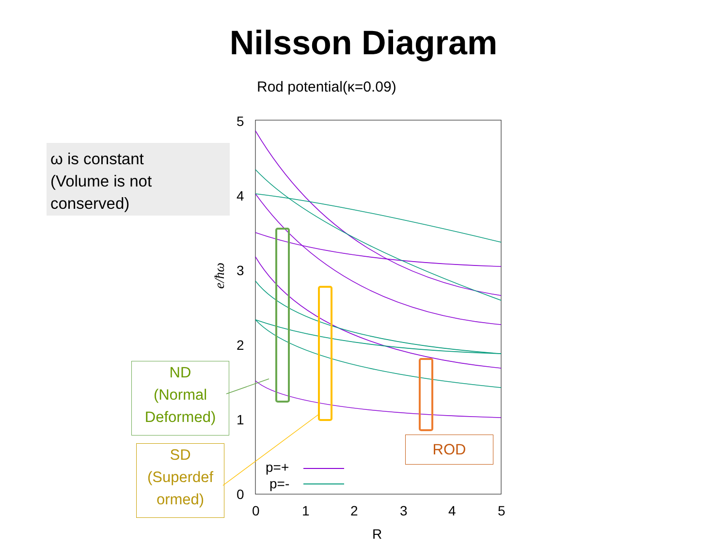Nilsson Diagram
Rod potential(κ=0.09)
ω is constant
(Volume is not
conserved)
ND
(Normal
Deformed)
SD
(Superdef
ormed)
ROD
5
4
3
2
1
0
0
1
2
3
4
5
R
p=+
p=-
e/ħω